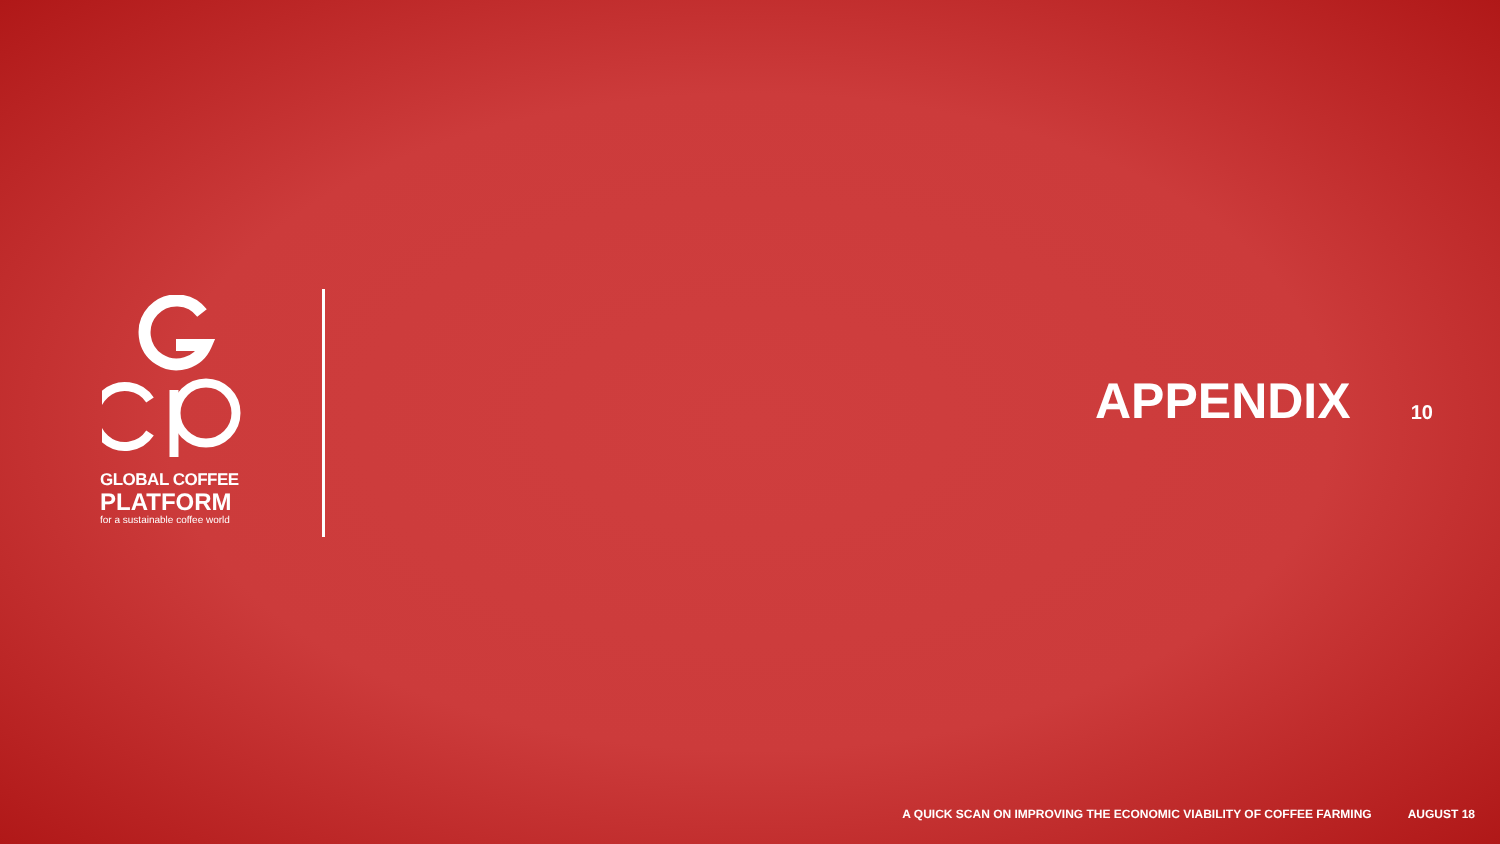GLOBAL COFFEE
PLATFORM
for a sustainable coffee world
APPENDIX
10
A QUICK SCAN ON IMPROVING THE ECONOMIC VIABILITY OF COFFEE FARMING AUGUST 18